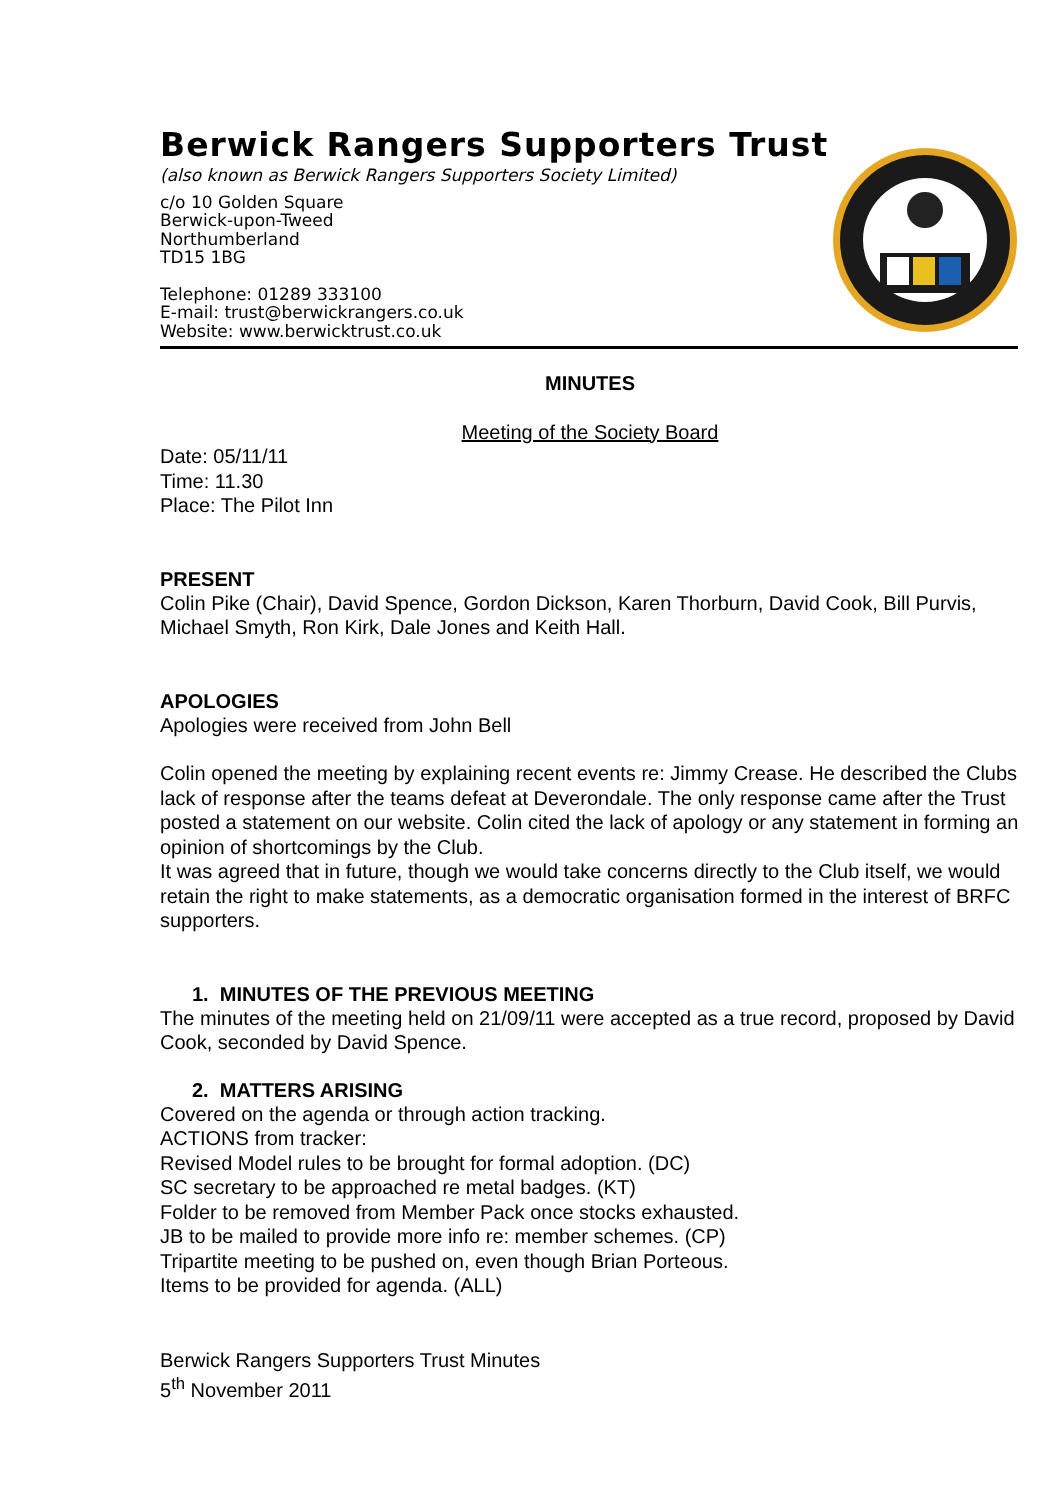Berwick Rangers Supporters Trust
(also known as Berwick Rangers Supporters Society Limited)
c/o 10 Golden Square
Berwick-upon-Tweed
Northumberland
TD15 1BG
Telephone: 01289 333100
E-mail: trust@berwickrangers.co.uk
Website: www.berwicktrust.co.uk
MINUTES
Meeting of the Society Board
Date: 05/11/11
Time: 11.30
Place: The Pilot Inn
PRESENT
Colin Pike (Chair), David Spence, Gordon Dickson, Karen Thorburn, David Cook, Bill Purvis, Michael Smyth, Ron Kirk, Dale Jones and Keith Hall.
APOLOGIES
Apologies were received from John Bell
Colin opened the meeting by explaining recent events re: Jimmy Crease. He described the Clubs lack of response after the teams defeat at Deverondale. The only response came after the Trust posted a statement on our website. Colin cited the lack of apology or any statement in forming an opinion of shortcomings by the Club.
It was agreed that in future, though we would take concerns directly to the Club itself, we would retain the right to make statements, as a democratic organisation formed in the interest of BRFC supporters.
1. MINUTES OF THE PREVIOUS MEETING
The minutes of the meeting held on 21/09/11 were accepted as a true record, proposed by David Cook, seconded by David Spence.
2. MATTERS ARISING
Covered on the agenda or through action tracking.
ACTIONS from tracker:
Revised Model rules to be brought for formal adoption. (DC)
SC secretary to be approached re metal badges. (KT)
Folder to be removed from Member Pack once stocks exhausted.
JB to be mailed to provide more info re: member schemes. (CP)
Tripartite meeting to be pushed on, even though Brian Porteous.
Items to be provided for agenda. (ALL)
Berwick Rangers Supporters Trust Minutes
5<sup>th</sup> November 2011